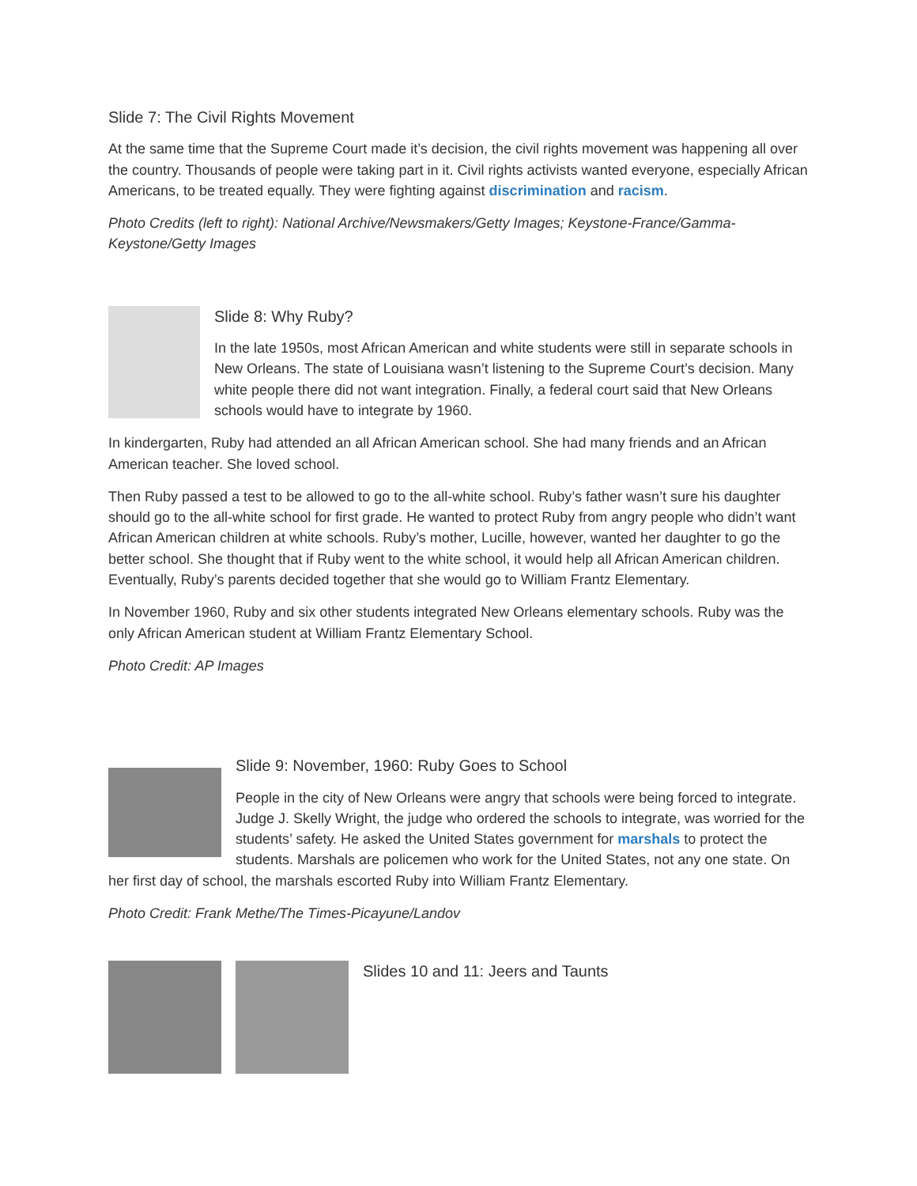Slide 7: The Civil Rights Movement
At the same time that the Supreme Court made it’s decision, the civil rights movement was happening all over the country. Thousands of people were taking part in it. Civil rights activists wanted everyone, especially African Americans, to be treated equally. They were fighting against discrimination and racism.
Photo Credits (left to right): National Archive/Newsmakers/Getty Images; Keystone-France/Gamma-Keystone/Getty Images
Slide 8: Why Ruby?
In the late 1950s, most African American and white students were still in separate schools in New Orleans. The state of Louisiana wasn’t listening to the Supreme Court’s decision. Many white people there did not want integration. Finally, a federal court said that New Orleans schools would have to integrate by 1960.
In kindergarten, Ruby had attended an all African American school. She had many friends and an African American teacher. She loved school.
Then Ruby passed a test to be allowed to go to the all-white school. Ruby’s father wasn’t sure his daughter should go to the all-white school for first grade. He wanted to protect Ruby from angry people who didn’t want African American children at white schools. Ruby’s mother, Lucille, however, wanted her daughter to go the better school. She thought that if Ruby went to the white school, it would help all African American children. Eventually, Ruby’s parents decided together that she would go to William Frantz Elementary.
In November 1960, Ruby and six other students integrated New Orleans elementary schools. Ruby was the only African American student at William Frantz Elementary School.
Photo Credit: AP Images
Slide 9: November, 1960: Ruby Goes to School
People in the city of New Orleans were angry that schools were being forced to integrate. Judge J. Skelly Wright, the judge who ordered the schools to integrate, was worried for the students’ safety. He asked the United States government for marshals to protect the students. Marshals are policemen who work for the United States, not any one state. On her first day of school, the marshals escorted Ruby into William Frantz Elementary.
Photo Credit: Frank Methe/The Times-Picayune/Landov
Slides 10 and 11: Jeers and Taunts